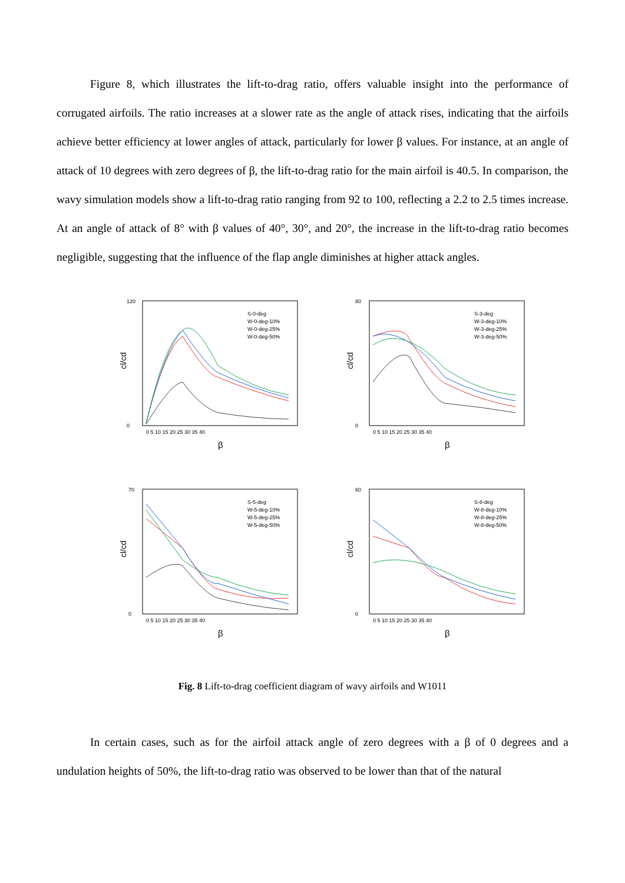Figure 8, which illustrates the lift-to-drag ratio, offers valuable insight into the performance of corrugated airfoils. The ratio increases at a slower rate as the angle of attack rises, indicating that the airfoils achieve better efficiency at lower angles of attack, particularly for lower β values. For instance, at an angle of attack of 10 degrees with zero degrees of β, the lift-to-drag ratio for the main airfoil is 40.5. In comparison, the wavy simulation models show a lift-to-drag ratio ranging from 92 to 100, reflecting a 2.2 to 2.5 times increase. At an angle of attack of 8° with β values of 40°, 30°, and 20°, the increase in the lift-to-drag ratio becomes negligible, suggesting that the influence of the flap angle diminishes at higher attack angles.
cl/cd
120
0
0 5 10 15 20 25 30 35 40
β
S-0-deg
W-0-deg-10%
W-0-deg-25%
W-0-deg-50%
cl/cd
80
0
0 5 10 15 20 25 30 35 40
β
S-3-deg
W-3-deg-10%
W-3-deg-25%
W-3-deg-50%
cl/cd
70
0
0 5 10 15 20 25 30 35 40
β
S-5-deg
W-5-deg-10%
W-5-deg-25%
W-5-deg-50%
cl/cd
60
0
0 5 10 15 20 25 30 35 40
β
S-8-deg
W-8-deg-10%
W-8-deg-25%
W-8-deg-50%
Fig. 8 Lift-to-drag coefficient diagram of wavy airfoils and W1011
In certain cases, such as for the airfoil attack angle of zero degrees with a β of 0 degrees and a undulation heights of 50%, the lift-to-drag ratio was observed to be lower than that of the natural